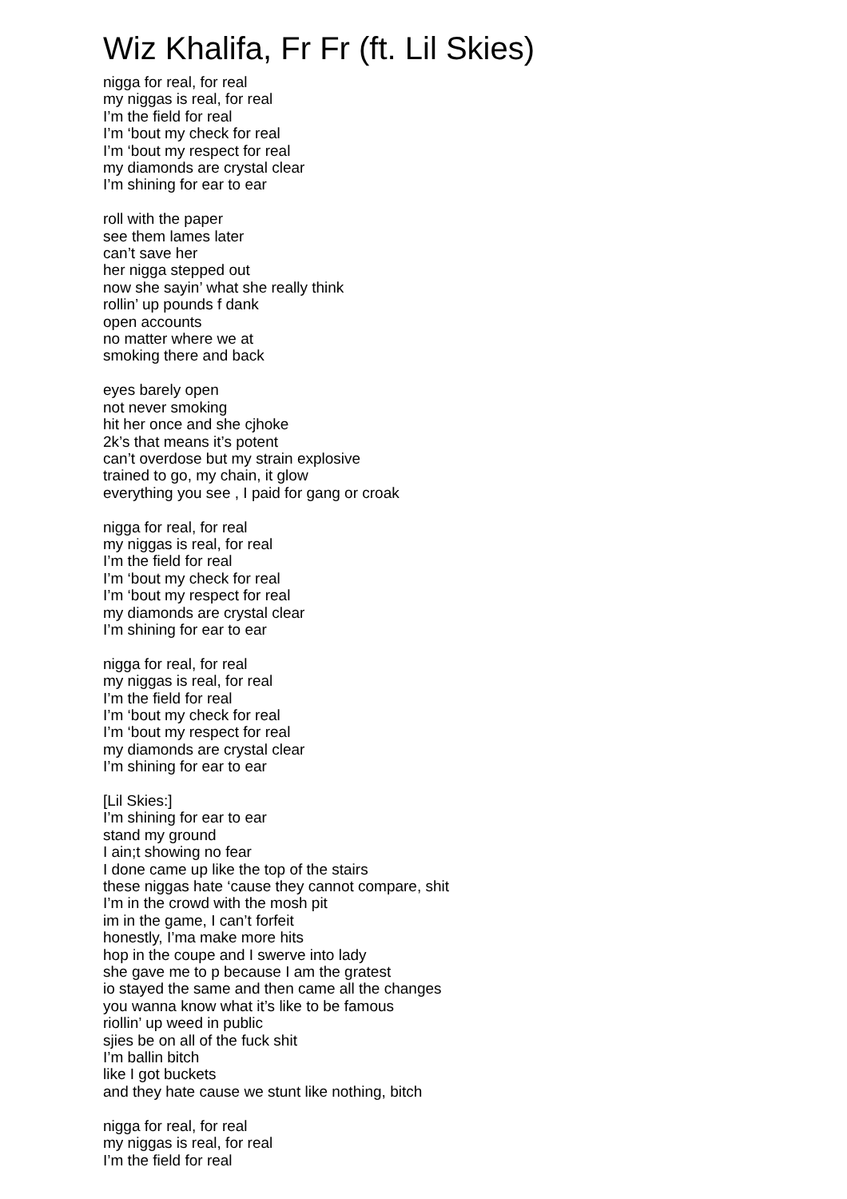Wiz Khalifa, Fr Fr (ft. Lil Skies)
nigga for real, for real
my niggas is real, for real
I’m the field for real
I’m ‘bout my check for real
I’m ‘bout my respect for real
my diamonds are crystal clear
I’m shining for ear to ear
roll with the paper
see them lames later
can’t save her
her nigga stepped out
now she sayin’ what she really think
rollin’ up pounds f dank
open accounts
no matter where we at
smoking there and back
eyes barely open
not never smoking
hit her once and she cjhoke
2k’s that means it’s potent
can’t overdose but my strain explosive
trained to go, my chain, it glow
everything you see , I paid for gang or croak
nigga for real, for real
my niggas is real, for real
I’m the field for real
I’m ‘bout my check for real
I’m ‘bout my respect for real
my diamonds are crystal clear
I’m shining for ear to ear
nigga for real, for real
my niggas is real, for real
I’m the field for real
I’m ‘bout my check for real
I’m ‘bout my respect for real
my diamonds are crystal clear
I’m shining for ear to ear
[Lil Skies:]
I’m shining for ear to ear
stand my ground
I ain;t showing no fear
I done came up like the top of the stairs
these niggas hate ‘cause they cannot compare, shit
I’m in the crowd with the mosh pit
im in the game, I can’t forfeit
honestly, I’ma make more hits
hop in the coupe and I swerve into lady
she gave me to p because I am the gratest
io stayed the same and then came all the changes
you wanna know what it’s like to be famous
riollin’ up weed in public
sjies be on all of the fuck shit
I’m ballin bitch
like I got buckets
and they hate cause we stunt like nothing, bitch
nigga for real, for real
my niggas is real, for real
I’m the field for real